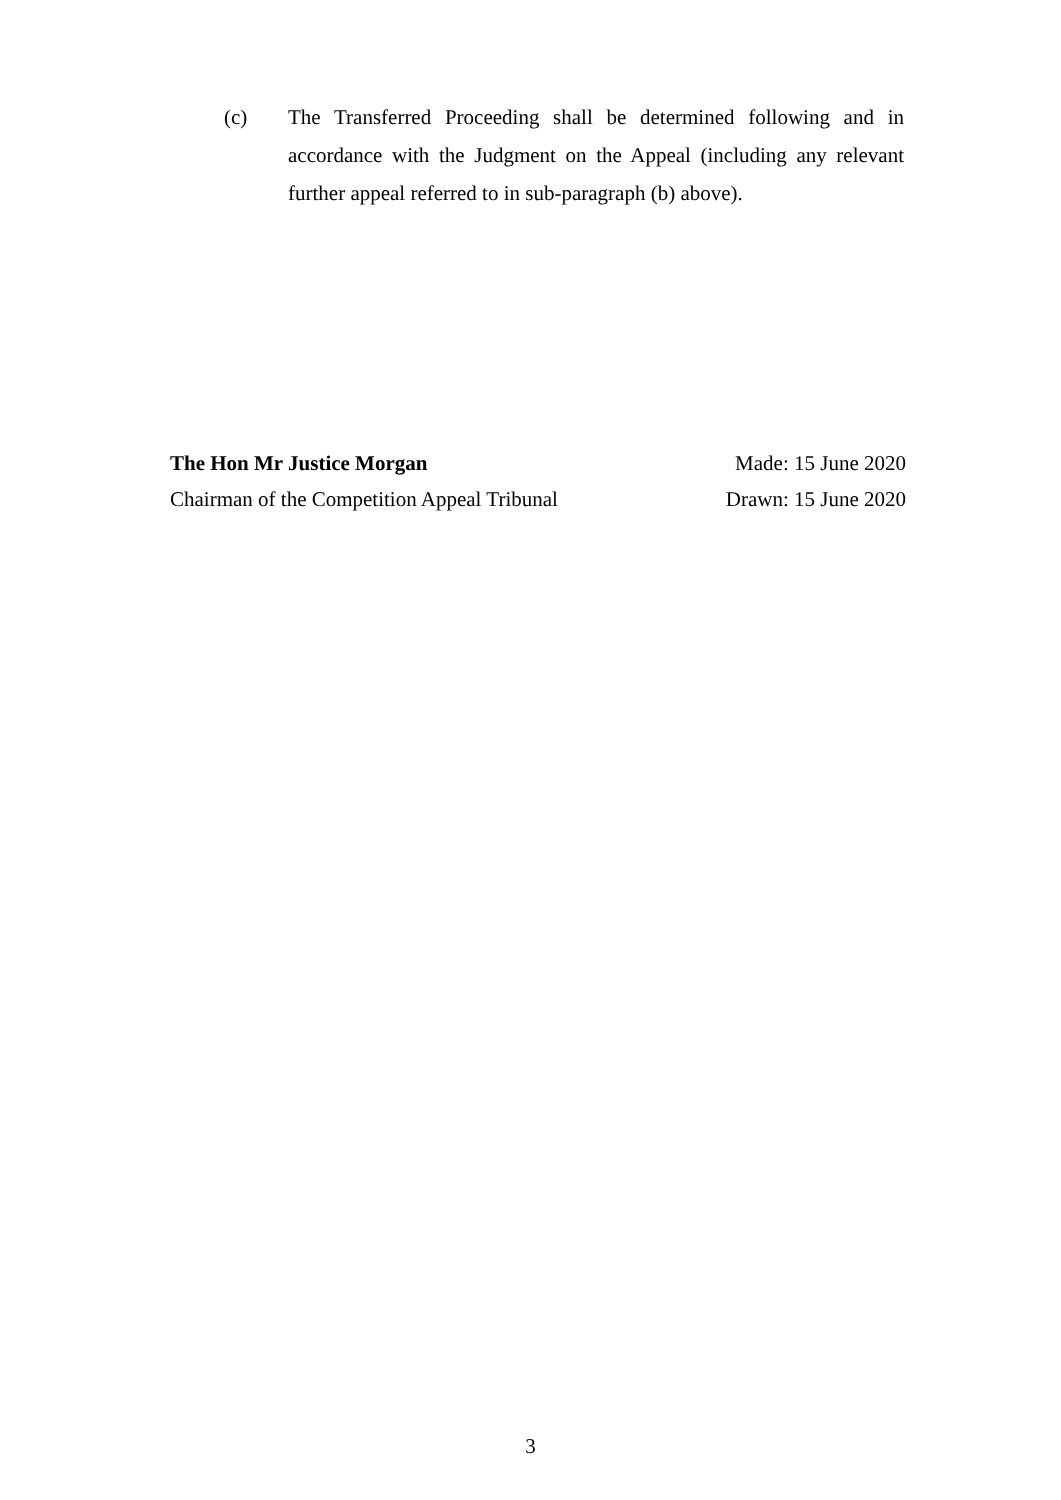(c) The Transferred Proceeding shall be determined following and in accordance with the Judgment on the Appeal (including any relevant further appeal referred to in sub-paragraph (b) above).
The Hon Mr Justice Morgan Made: 15 June 2020
Chairman of the Competition Appeal Tribunal Drawn: 15 June 2020
3